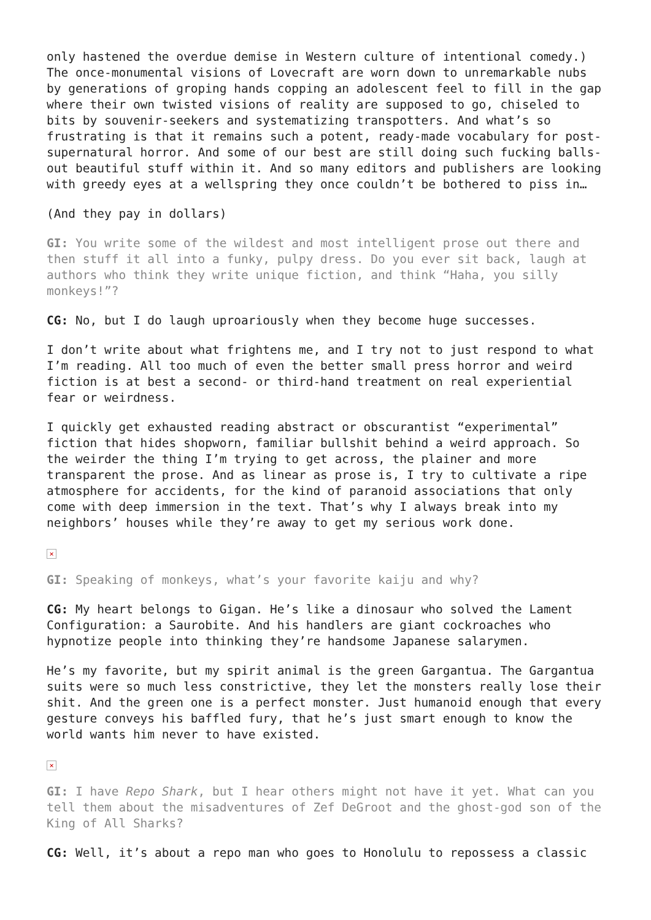only hastened the overdue demise in Western culture of intentional comedy.) The once-monumental visions of Lovecraft are worn down to unremarkable nubs by generations of groping hands copping an adolescent feel to fill in the gap where their own twisted visions of reality are supposed to go, chiseled to bits by souvenir-seekers and systematizing transpotters. And what’s so frustrating is that it remains such a potent, ready-made vocabulary for post-supernatural horror. And some of our best are still doing such fucking balls-out beautiful stuff within it. And so many editors and publishers are looking with greedy eyes at a wellspring they once couldn’t be bothered to piss in…
(And they pay in dollars)
GI: You write some of the wildest and most intelligent prose out there and then stuff it all into a funky, pulpy dress. Do you ever sit back, laugh at authors who think they write unique fiction, and think “Haha, you silly monkeys!”?
CG: No, but I do laugh uproariously when they become huge successes.
I don’t write about what frightens me, and I try not to just respond to what I’m reading. All too much of even the better small press horror and weird fiction is at best a second- or third-hand treatment on real experiential fear or weirdness.
I quickly get exhausted reading abstract or obscurantist “experimental” fiction that hides shopworn, familiar bullshit behind a weird approach. So the weirder the thing I’m trying to get across, the plainer and more transparent the prose. And as linear as prose is, I try to cultivate a ripe atmosphere for accidents, for the kind of paranoid associations that only come with deep immersion in the text. That’s why I always break into my neighbors’ houses while they’re away to get my serious work done.
×
GI: Speaking of monkeys, what’s your favorite kaiju and why?
CG: My heart belongs to Gigan. He’s like a dinosaur who solved the Lament Configuration: a Saurobite. And his handlers are giant cockroaches who hypnotize people into thinking they’re handsome Japanese salarymen.
He’s my favorite, but my spirit animal is the green Gargantua. The Gargantua suits were so much less constrictive, they let the monsters really lose their shit. And the green one is a perfect monster. Just humanoid enough that every gesture conveys his baffled fury, that he’s just smart enough to know the world wants him never to have existed.
×
GI: I have Repo Shark, but I hear others might not have it yet. What can you tell them about the misadventures of Zef DeGroot and the ghost-god son of the King of All Sharks?
CG: Well, it’s about a repo man who goes to Honolulu to repossess a classic